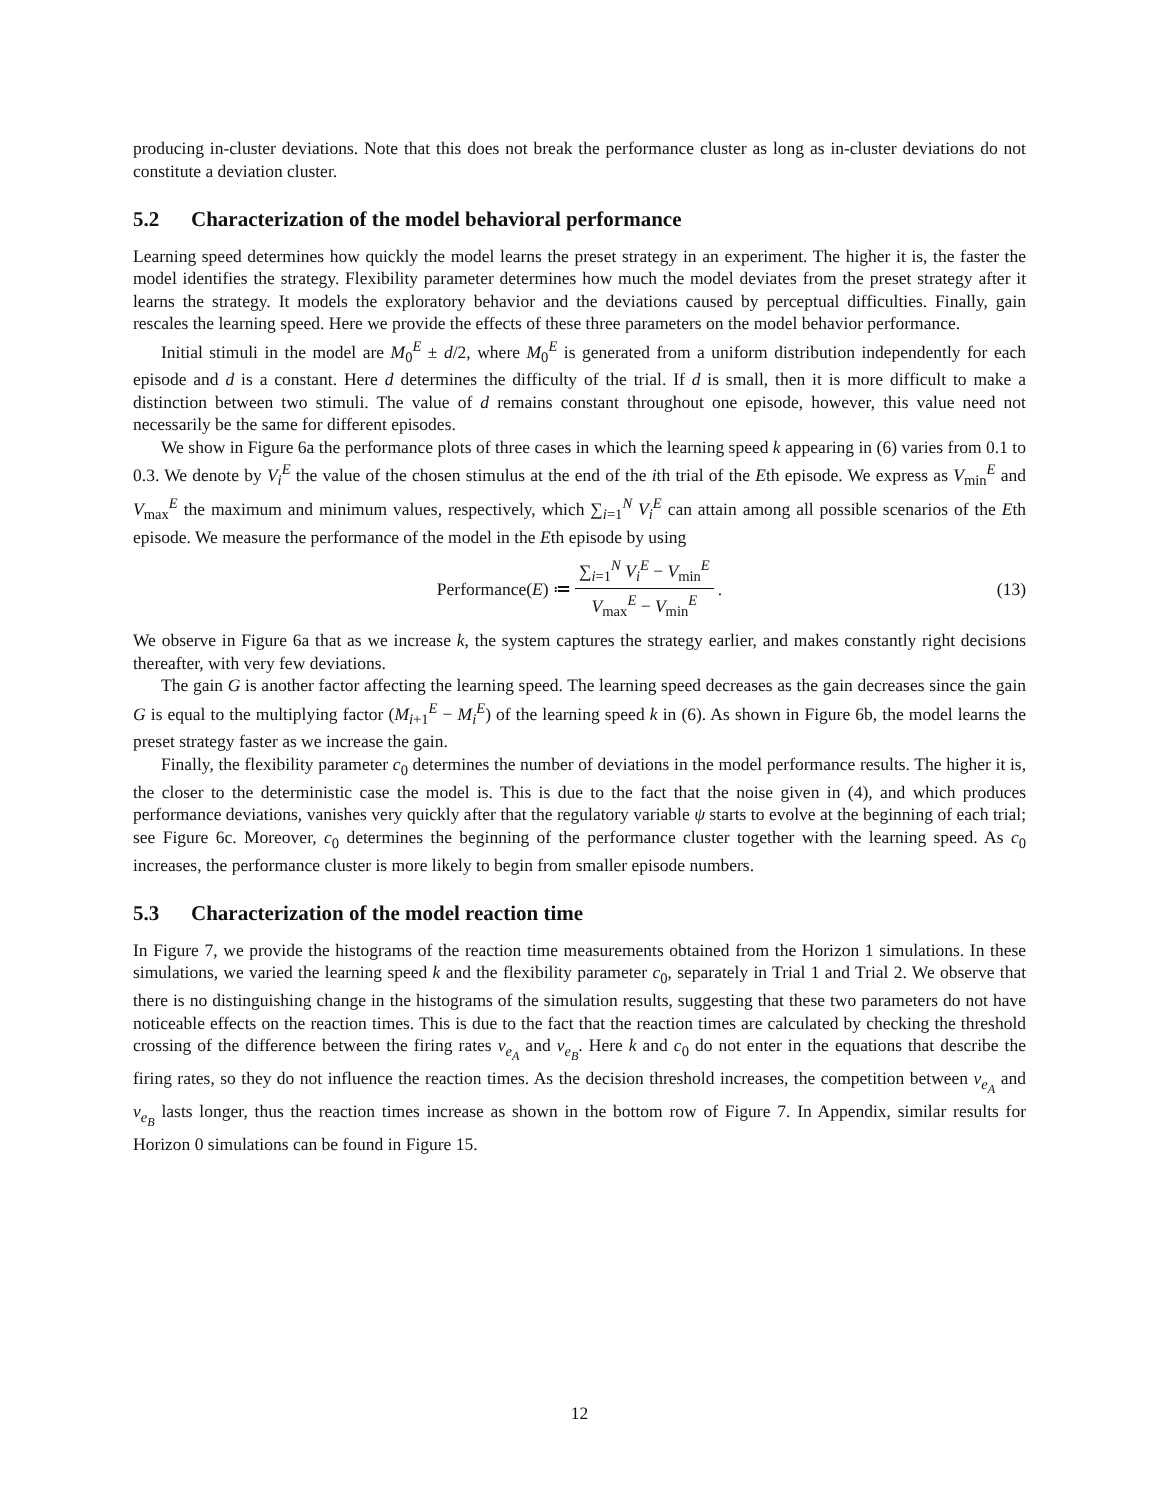producing in-cluster deviations. Note that this does not break the performance cluster as long as in-cluster deviations do not constitute a deviation cluster.
5.2 Characterization of the model behavioral performance
Learning speed determines how quickly the model learns the preset strategy in an experiment. The higher it is, the faster the model identifies the strategy. Flexibility parameter determines how much the model deviates from the preset strategy after it learns the strategy. It models the exploratory behavior and the deviations caused by perceptual difficulties. Finally, gain rescales the learning speed. Here we provide the effects of these three parameters on the model behavior performance.
Initial stimuli in the model are M<sub>0</sub><sup>E</sup> ± d/2, where M<sub>0</sub><sup>E</sup> is generated from a uniform distribution independently for each episode and d is a constant. Here d determines the difficulty of the trial. If d is small, then it is more difficult to make a distinction between two stimuli. The value of d remains constant throughout one episode, however, this value need not necessarily be the same for different episodes.
We show in Figure 6a the performance plots of three cases in which the learning speed k appearing in (6) varies from 0.1 to 0.3. We denote by V<sub>i</sub><sup>E</sup> the value of the chosen stimulus at the end of the ith trial of the Eth episode. We express as V<sub>min</sub><sup>E</sup> and V<sub>max</sub><sup>E</sup> the maximum and minimum values, respectively, which ∑<sub>i=1</sub><sup>N</sup> V<sub>i</sub><sup>E</sup> can attain among all possible scenarios of the Eth episode. We measure the performance of the model in the Eth episode by using
Performance(E) ≔ ∑<sub>i=1</sub><sup>N</sup> V<sub>i</sub><sup>E</sup> − V<sub>min</sub><sup>E</sup> V<sub>max</sub><sup>E</sup> − V<sub>min</sub><sup>E</sup>. (13)
We observe in Figure 6a that as we increase k, the system captures the strategy earlier, and makes constantly right decisions thereafter, with very few deviations.
The gain G is another factor affecting the learning speed. The learning speed decreases as the gain decreases since the gain G is equal to the multiplying factor (M<sub>i+1</sub><sup>E</sup> − M<sub>i</sub><sup>E</sup>) of the learning speed k in (6). As shown in Figure 6b, the model learns the preset strategy faster as we increase the gain.
Finally, the flexibility parameter c<sub>0</sub> determines the number of deviations in the model performance results. The higher it is, the closer to the deterministic case the model is. This is due to the fact that the noise given in (4), and which produces performance deviations, vanishes very quickly after that the regulatory variable ψ starts to evolve at the beginning of each trial; see Figure 6c. Moreover, c<sub>0</sub> determines the beginning of the performance cluster together with the learning speed. As c<sub>0</sub> increases, the performance cluster is more likely to begin from smaller episode numbers.
5.3 Characterization of the model reaction time
In Figure 7, we provide the histograms of the reaction time measurements obtained from the Horizon 1 simulations. In these simulations, we varied the learning speed k and the flexibility parameter c<sub>0</sub>, separately in Trial 1 and Trial 2. We observe that there is no distinguishing change in the histograms of the simulation results, suggesting that these two parameters do not have noticeable effects on the reaction times. This is due to the fact that the reaction times are calculated by checking the threshold crossing of the difference between the firing rates v<sub>e<sub>A</sub></sub> and v<sub>e<sub>B</sub></sub>. Here k and c<sub>0</sub> do not enter in the equations that describe the firing rates, so they do not influence the reaction times. As the decision threshold increases, the competition between v<sub>e<sub>A</sub></sub> and v<sub>e<sub>B</sub></sub> lasts longer, thus the reaction times increase as shown in the bottom row of Figure 7. In Appendix, similar results for Horizon 0 simulations can be found in Figure 15.
12